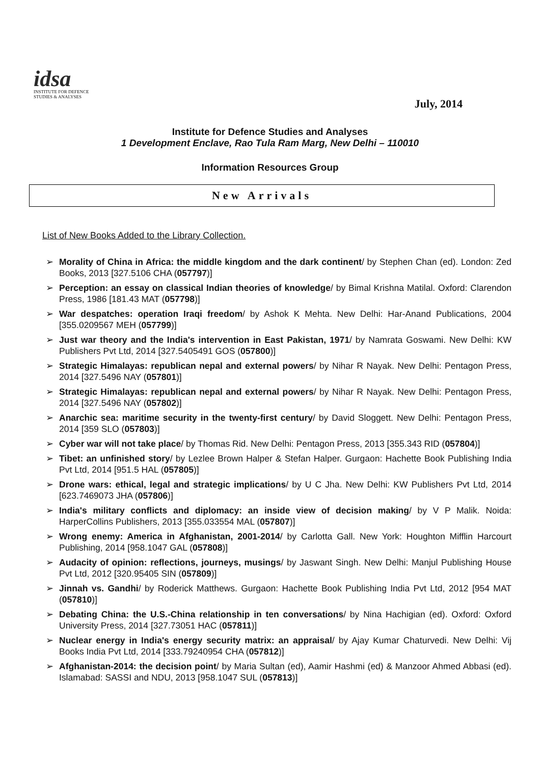idsa
INSTITUTE FOR DEFENCE
STUDIES & ANALYSES
July, 2014
Institute for Defence Studies and Analyses
1 Development Enclave, Rao Tula Ram Marg, New Delhi – 110010
Information Resources Group
New Arrivals
List of New Books Added to the Library Collection.
➢ Morality of China in Africa: the middle kingdom and the dark continent/ by Stephen Chan (ed). London: Zed Books, 2013 [327.5106 CHA (057797)]
➢ Perception: an essay on classical Indian theories of knowledge/ by Bimal Krishna Matilal. Oxford: Clarendon Press, 1986 [181.43 MAT (057798)]
➢ War despatches: operation Iraqi freedom/ by Ashok K Mehta. New Delhi: Har-Anand Publications, 2004 [355.0209567 MEH (057799)]
➢ Just war theory and the India's intervention in East Pakistan, 1971/ by Namrata Goswami. New Delhi: KW Publishers Pvt Ltd, 2014 [327.5405491 GOS (057800)]
➢ Strategic Himalayas: republican nepal and external powers/ by Nihar R Nayak. New Delhi: Pentagon Press, 2014 [327.5496 NAY (057801)]
➢ Strategic Himalayas: republican nepal and external powers/ by Nihar R Nayak. New Delhi: Pentagon Press, 2014 [327.5496 NAY (057802)]
➢ Anarchic sea: maritime security in the twenty-first century/ by David Sloggett. New Delhi: Pentagon Press, 2014 [359 SLO (057803)]
➢ Cyber war will not take place/ by Thomas Rid. New Delhi: Pentagon Press, 2013 [355.343 RID (057804)]
➢ Tibet: an unfinished story/ by Lezlee Brown Halper & Stefan Halper. Gurgaon: Hachette Book Publishing India Pvt Ltd, 2014 [951.5 HAL (057805)]
➢ Drone wars: ethical, legal and strategic implications/ by U C Jha. New Delhi: KW Publishers Pvt Ltd, 2014 [623.7469073 JHA (057806)]
➢ India's military conflicts and diplomacy: an inside view of decision making/ by V P Malik. Noida: HarperCollins Publishers, 2013 [355.033554 MAL (057807)]
➢ Wrong enemy: America in Afghanistan, 2001-2014/ by Carlotta Gall. New York: Houghton Mifflin Harcourt Publishing, 2014 [958.1047 GAL (057808)]
➢ Audacity of opinion: reflections, journeys, musings/ by Jaswant Singh. New Delhi: Manjul Publishing House Pvt Ltd, 2012 [320.95405 SIN (057809)]
➢ Jinnah vs. Gandhi/ by Roderick Matthews. Gurgaon: Hachette Book Publishing India Pvt Ltd, 2012 [954 MAT (057810)]
➢ Debating China: the U.S.-China relationship in ten conversations/ by Nina Hachigian (ed). Oxford: Oxford University Press, 2014 [327.73051 HAC (057811)]
➢ Nuclear energy in India's energy security matrix: an appraisal/ by Ajay Kumar Chaturvedi. New Delhi: Vij Books India Pvt Ltd, 2014 [333.79240954 CHA (057812)]
➢ Afghanistan-2014: the decision point/ by Maria Sultan (ed), Aamir Hashmi (ed) & Manzoor Ahmed Abbasi (ed). Islamabad: SASSI and NDU, 2013 [958.1047 SUL (057813)]